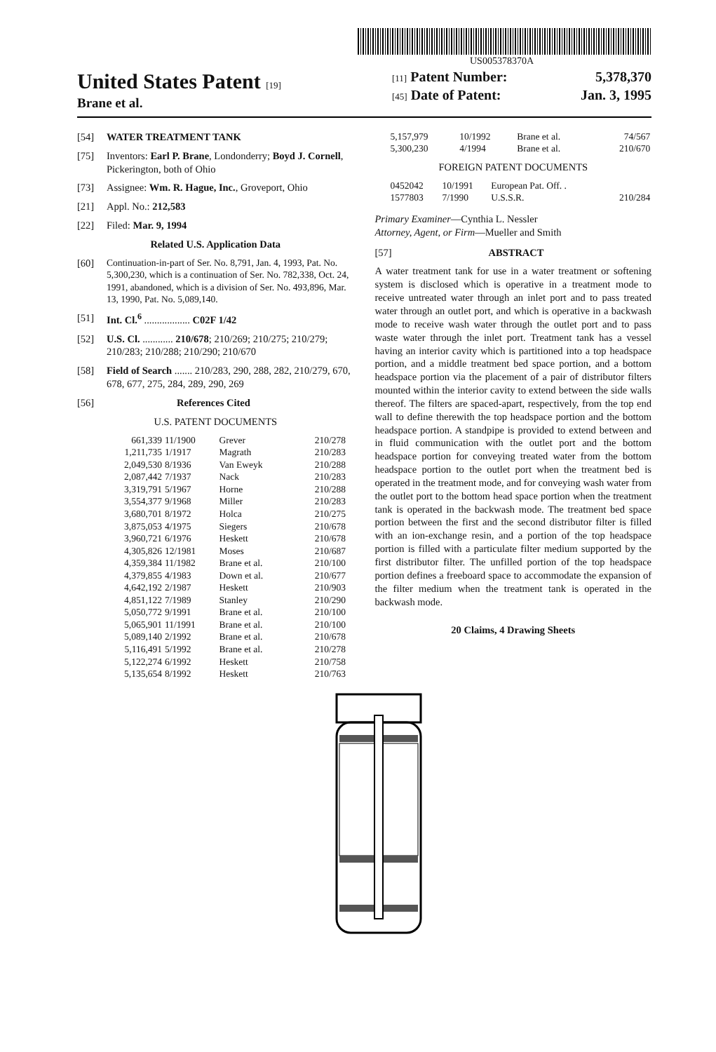US005378370A
United States Patent [19]
Brane et al.
[11] Patent Number: 5,378,370
[45] Date of Patent: Jan. 3, 1995
[54] WATER TREATMENT TANK
[75] Inventors: Earl P. Brane, Londonderry; Boyd J. Cornell, Pickerington, both of Ohio
[73] Assignee: Wm. R. Hague, Inc., Groveport, Ohio
[21] Appl. No.: 212,583
[22] Filed: Mar. 9, 1994
Related U.S. Application Data
[60] Continuation-in-part of Ser. No. 8,791, Jan. 4, 1993, Pat. No. 5,300,230, which is a continuation of Ser. No. 782,338, Oct. 24, 1991, abandoned, which is a division of Ser. No. 493,896, Mar. 13, 1990, Pat. No. 5,089,140.
[51] Int. Cl.<sup>6</sup> .................. C02F 1/42
[52] U.S. Cl. ............ 210/678; 210/269; 210/275; 210/279; 210/283; 210/288; 210/290; 210/670
[58] Field of Search ....... 210/283, 290, 288, 282, 210/279, 670, 678, 677, 275, 284, 289, 290, 269
[56] References Cited
U.S. PATENT DOCUMENTS
| 661,339 | 11/1900 | Grever | 210/278 |
| 1,211,735 | 1/1917 | Magrath | 210/283 |
| 2,049,530 | 8/1936 | Van Eweyk | 210/288 |
| 2,087,442 | 7/1937 | Nack | 210/283 |
| 3,319,791 | 5/1967 | Horne | 210/288 |
| 3,554,377 | 9/1968 | Miller | 210/283 |
| 3,680,701 | 8/1972 | Holca | 210/275 |
| 3,875,053 | 4/1975 | Siegers | 210/678 |
| 3,960,721 | 6/1976 | Heskett | 210/678 |
| 4,305,826 | 12/1981 | Moses | 210/687 |
| 4,359,384 | 11/1982 | Brane et al. | 210/100 |
| 4,379,855 | 4/1983 | Down et al. | 210/677 |
| 4,642,192 | 2/1987 | Heskett | 210/903 |
| 4,851,122 | 7/1989 | Stanley | 210/290 |
| 5,050,772 | 9/1991 | Brane et al. | 210/100 |
| 5,065,901 | 11/1991 | Brane et al. | 210/100 |
| 5,089,140 | 2/1992 | Brane et al. | 210/678 |
| 5,116,491 | 5/1992 | Brane et al. | 210/278 |
| 5,122,274 | 6/1992 | Heskett | 210/758 |
| 5,135,654 | 8/1992 | Heskett | 210/763 |
| 5,157,979 | 10/1992 | Brane et al. | 74/567 |
| 5,300,230 | 4/1994 | Brane et al. | 210/670 |
FOREIGN PATENT DOCUMENTS
| 0452042 | 10/1991 | European Pat. Off. . | |
| 1577803 | 7/1990 | U.S.S.R. | 210/284 |
Primary Examiner—Cynthia L. Nessler
Attorney, Agent, or Firm—Mueller and Smith
[57] ABSTRACT
A water treatment tank for use in a water treatment or softening system is disclosed which is operative in a treatment mode to receive untreated water through an inlet port and to pass treated water through an outlet port, and which is operative in a backwash mode to receive wash water through the outlet port and to pass waste water through the inlet port. Treatment tank has a vessel having an interior cavity which is partitioned into a top headspace portion, and a middle treatment bed space portion, and a bottom headspace portion via the placement of a pair of distributor filters mounted within the interior cavity to extend between the side walls thereof. The filters are spaced-apart, respectively, from the top end wall to define therewith the top headspace portion and the bottom headspace portion. A standpipe is provided to extend between and in fluid communication with the outlet port and the bottom headspace portion for conveying treated water from the bottom headspace portion to the outlet port when the treatment bed is operated in the treatment mode, and for conveying wash water from the outlet port to the bottom head space portion when the treatment tank is operated in the backwash mode. The treatment bed space portion between the first and the second distributor filter is filled with an ion-exchange resin, and a portion of the top headspace portion is filled with a particulate filter medium supported by the first distributor filter. The unfilled portion of the top headspace portion defines a freeboard space to accommodate the expansion of the filter medium when the treatment tank is operated in the backwash mode.
20 Claims, 4 Drawing Sheets